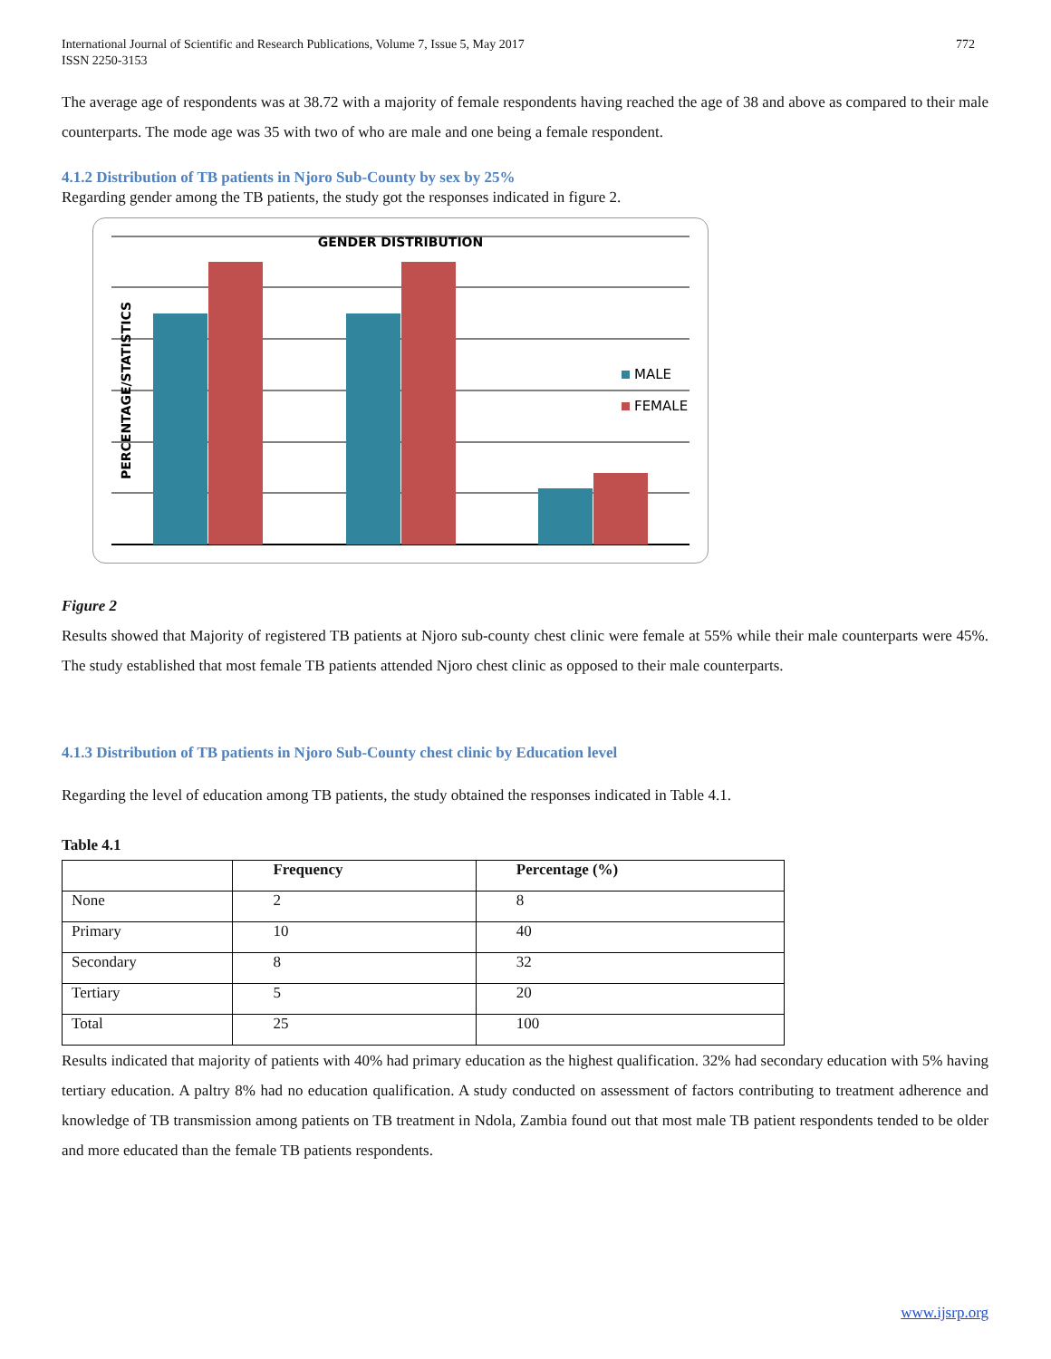International Journal of Scientific and Research Publications, Volume 7, Issue 5, May 2017
ISSN 2250-3153
772
The average age of respondents was at 38.72 with a majority of female respondents having reached the age of 38 and above as compared to their male counterparts. The mode age was 35 with two of who are male and one being a female respondent.
4.1.2 Distribution of TB patients in Njoro Sub-County by sex by 25%
Regarding gender among the TB patients, the study got the responses indicated in figure 2.
GENDER DISTRIBUTION
PERCENTAGE/STATISTICS
MALE
FEMALE
Figure 2
Results showed that Majority of registered TB patients at Njoro sub-county chest clinic were female at 55% while their male counterparts were 45%. The study established that most female TB patients attended Njoro chest clinic as opposed to their male counterparts.
4.1.3 Distribution of TB patients in Njoro Sub-County chest clinic by Education level
Regarding the level of education among TB patients, the study obtained the responses indicated in Table 4.1.
Table 4.1
| | Frequency | Percentage (%) |
| --- | --- | --- |
| None | 2 | 8 |
| Primary | 10 | 40 |
| Secondary | 8 | 32 |
| Tertiary | 5 | 20 |
| Total | 25 | 100 |
Results indicated that majority of patients with 40% had primary education as the highest qualification. 32% had secondary education with 5% having tertiary education. A paltry 8% had no education qualification. A study conducted on assessment of factors contributing to treatment adherence and knowledge of TB transmission among patients on TB treatment in Ndola, Zambia found out that most male TB patient respondents tended to be older and more educated than the female TB patients respondents.
www.ijsrp.org